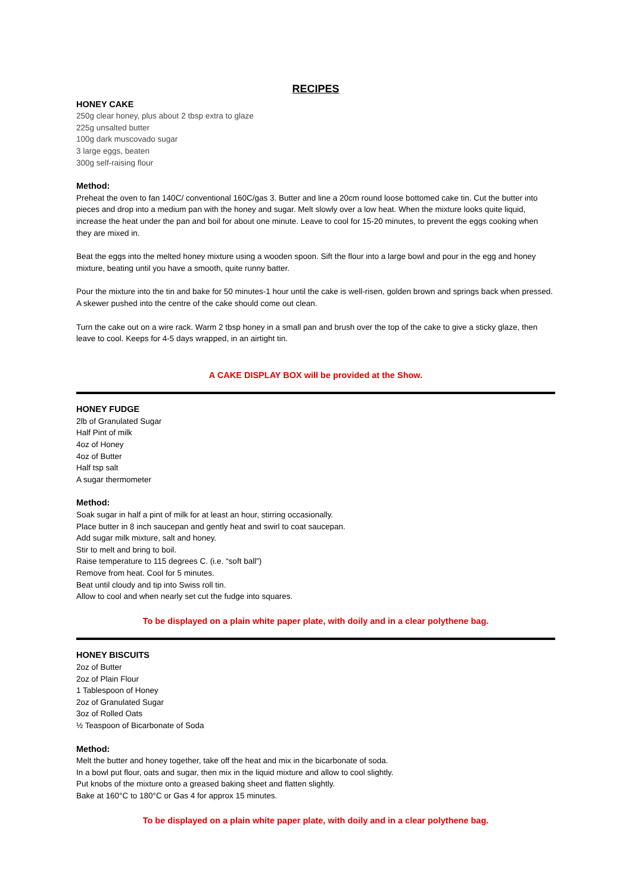RECIPES
HONEY CAKE
250g clear honey, plus about 2 tbsp extra to glaze
225g unsalted butter
100g dark muscovado sugar
3 large eggs, beaten
300g self-raising flour
Method:
Preheat the oven to fan 140C/ conventional 160C/gas 3. Butter and line a 20cm round loose bottomed cake tin. Cut the butter into pieces and drop into a medium pan with the honey and sugar. Melt slowly over a low heat. When the mixture looks quite liquid, increase the heat under the pan and boil for about one minute. Leave to cool for 15-20 minutes, to prevent the eggs cooking when they are mixed in.
Beat the eggs into the melted honey mixture using a wooden spoon. Sift the flour into a large bowl and pour in the egg and honey mixture, beating until you have a smooth, quite runny batter.
Pour the mixture into the tin and bake for 50 minutes-1 hour until the cake is well-risen, golden brown and springs back when pressed. A skewer pushed into the centre of the cake should come out clean.
Turn the cake out on a wire rack. Warm 2 tbsp honey in a small pan and brush over the top of the cake to give a sticky glaze, then leave to cool. Keeps for 4-5 days wrapped, in an airtight tin.
A CAKE DISPLAY BOX will be provided at the Show.
HONEY FUDGE
2lb of Granulated Sugar
Half Pint of milk
4oz of Honey
4oz of Butter
Half tsp salt
A sugar thermometer
Method:
Soak sugar in half a pint of milk for at least an hour, stirring occasionally.
Place butter in 8 inch saucepan and gently heat and swirl to coat saucepan.
Add sugar milk mixture, salt and honey.
Stir to melt and bring to boil.
Raise temperature to 115 degrees C. (i.e. “soft ball”)
Remove from heat. Cool for 5 minutes.
Beat until cloudy and tip into Swiss roll tin.
Allow to cool and when nearly set cut the fudge into squares.
To be displayed on a plain white paper plate, with doily and in a clear polythene bag.
HONEY BISCUITS
2oz of Butter
2oz of Plain Flour
1 Tablespoon of Honey
2oz of Granulated Sugar
3oz of Rolled Oats
½ Teaspoon of Bicarbonate of Soda
Method:
Melt the butter and honey together, take off the heat and mix in the bicarbonate of soda.
In a bowl put flour, oats and sugar, then mix in the liquid mixture and allow to cool slightly.
Put knobs of the mixture onto a greased baking sheet and flatten slightly.
Bake at 160°C to 180°C or Gas 4 for approx 15 minutes.
To be displayed on a plain white paper plate, with doily and in a clear polythene bag.